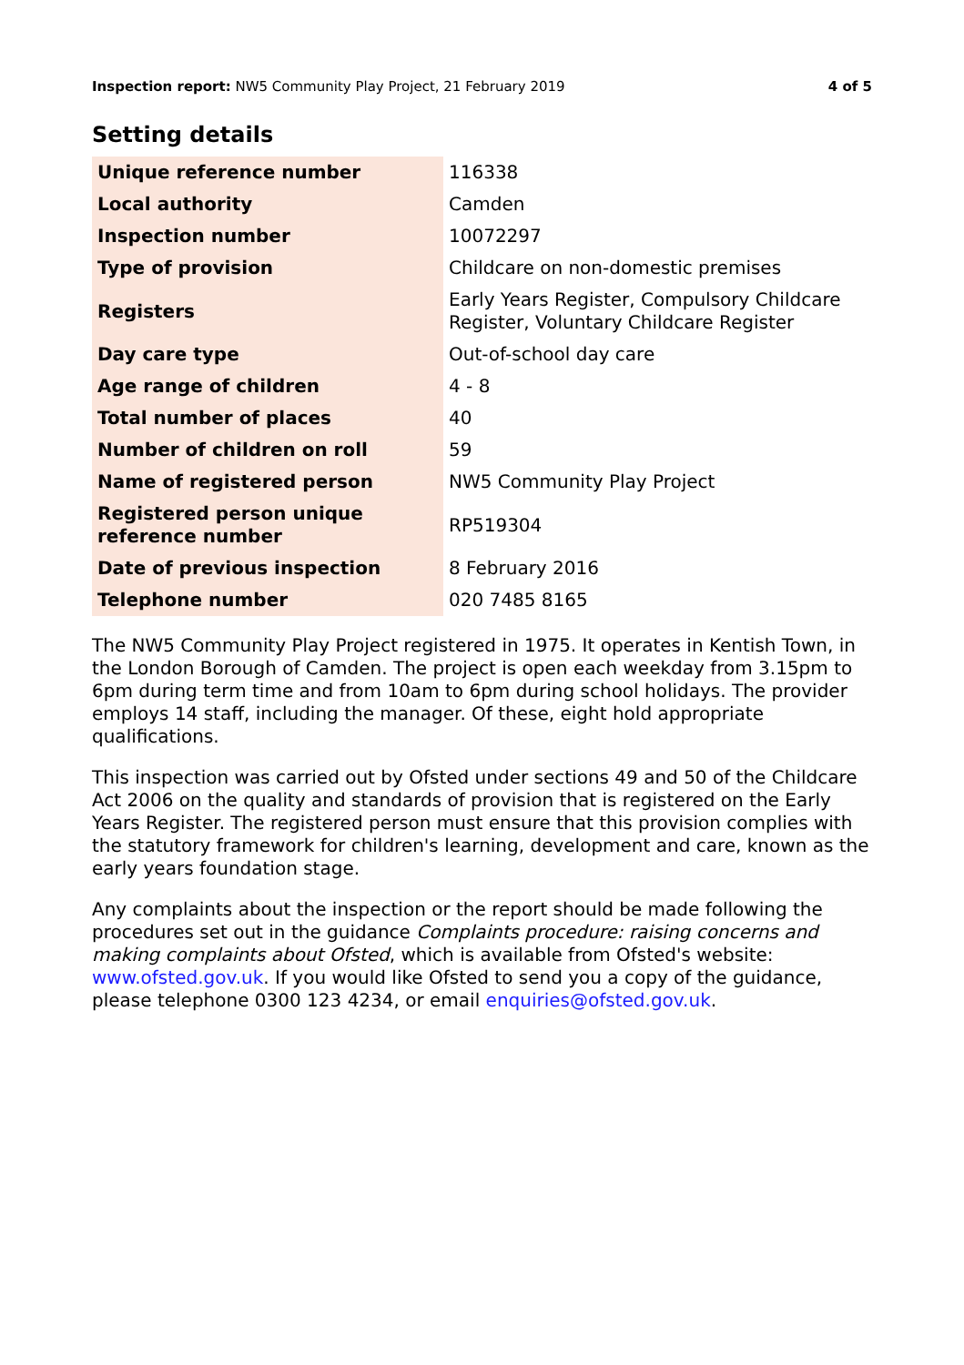Inspection report: NW5 Community Play Project, 21 February 2019 4 of 5
Setting details
| Unique reference number | 116338 |
| Local authority | Camden |
| Inspection number | 10072297 |
| Type of provision | Childcare on non-domestic premises |
| Registers | Early Years Register, Compulsory Childcare Register, Voluntary Childcare Register |
| Day care type | Out-of-school day care |
| Age range of children | 4 - 8 |
| Total number of places | 40 |
| Number of children on roll | 59 |
| Name of registered person | NW5 Community Play Project |
| Registered person unique reference number | RP519304 |
| Date of previous inspection | 8 February 2016 |
| Telephone number | 020 7485 8165 |
The NW5 Community Play Project registered in 1975. It operates in Kentish Town, in the London Borough of Camden. The project is open each weekday from 3.15pm to 6pm during term time and from 10am to 6pm during school holidays. The provider employs 14 staff, including the manager. Of these, eight hold appropriate qualifications.
This inspection was carried out by Ofsted under sections 49 and 50 of the Childcare Act 2006 on the quality and standards of provision that is registered on the Early Years Register. The registered person must ensure that this provision complies with the statutory framework for children's learning, development and care, known as the early years foundation stage.
Any complaints about the inspection or the report should be made following the procedures set out in the guidance Complaints procedure: raising concerns and making complaints about Ofsted, which is available from Ofsted's website: www.ofsted.gov.uk. If you would like Ofsted to send you a copy of the guidance, please telephone 0300 123 4234, or email enquiries@ofsted.gov.uk.